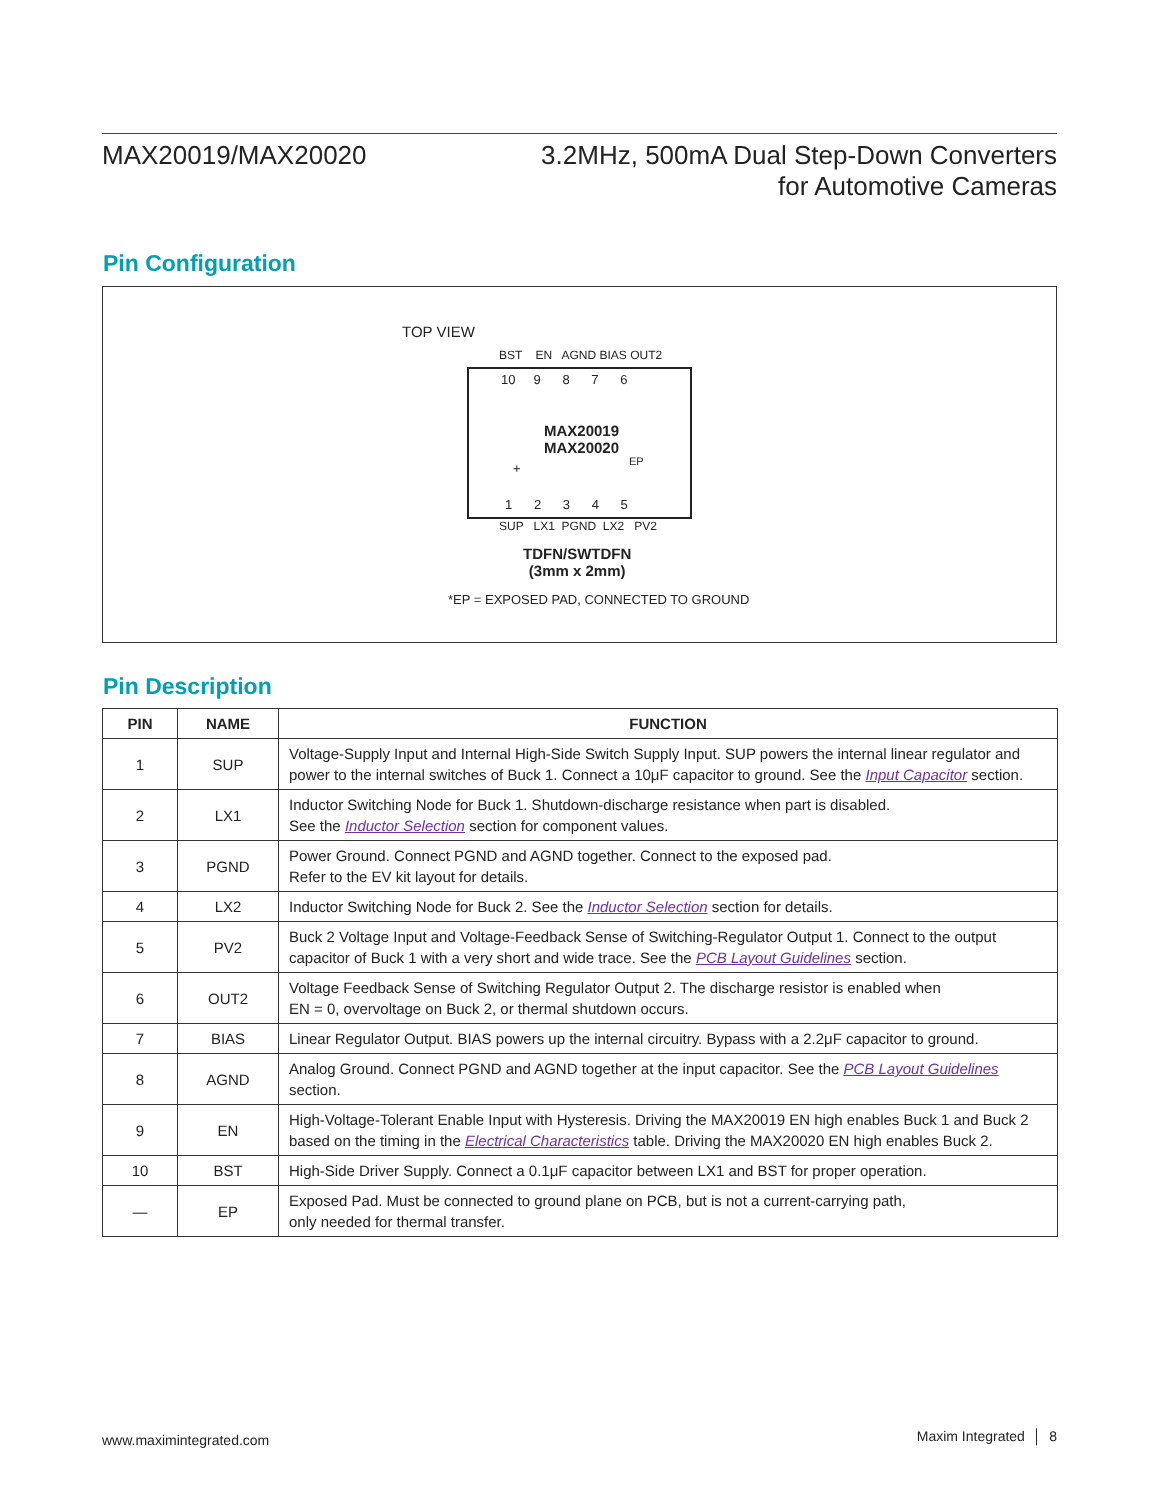MAX20019/MAX20020 3.2MHz, 500mA Dual Step-Down Converters
for Automotive Cameras
Pin Configuration
TOP VIEW
BST EN AGND BIAS OUT2
10 9 8 7 6
MAX20019
MAX20020
EP
+
1 2 3 4 5
SUP LX1 PGND LX2 PV2
TDFN/SWTDFN
(3mm x 2mm)
*EP = EXPOSED PAD, CONNECTED TO GROUND
Pin Description
| PIN | NAME | FUNCTION |
| --- | --- | --- |
| 1 | SUP | Voltage-Supply Input and Internal High-Side Switch Supply Input. SUP powers the internal linear regulator and power to the internal switches of Buck 1. Connect a 10μF capacitor to ground. See the Input Capacitor section. |
| 2 | LX1 | Inductor Switching Node for Buck 1. Shutdown-discharge resistance when part is disabled. See the Inductor Selection section for component values. |
| 3 | PGND | Power Ground. Connect PGND and AGND together. Connect to the exposed pad. Refer to the EV kit layout for details. |
| 4 | LX2 | Inductor Switching Node for Buck 2. See the Inductor Selection section for details. |
| 5 | PV2 | Buck 2 Voltage Input and Voltage-Feedback Sense of Switching-Regulator Output 1. Connect to the output capacitor of Buck 1 with a very short and wide trace. See the PCB Layout Guidelines section. |
| 6 | OUT2 | Voltage Feedback Sense of Switching Regulator Output 2. The discharge resistor is enabled when EN = 0, overvoltage on Buck 2, or thermal shutdown occurs. |
| 7 | BIAS | Linear Regulator Output. BIAS powers up the internal circuitry. Bypass with a 2.2μF capacitor to ground. |
| 8 | AGND | Analog Ground. Connect PGND and AGND together at the input capacitor. See the PCB Layout Guidelines section. |
| 9 | EN | High-Voltage-Tolerant Enable Input with Hysteresis. Driving the MAX20019 EN high enables Buck 1 and Buck 2 based on the timing in the Electrical Characteristics table. Driving the MAX20020 EN high enables Buck 2. |
| 10 | BST | High-Side Driver Supply. Connect a 0.1μF capacitor between LX1 and BST for proper operation. |
| — | EP | Exposed Pad. Must be connected to ground plane on PCB, but is not a current-carrying path, only needed for thermal transfer. |
www.maximintegrated.com Maxim Integrated │ 8